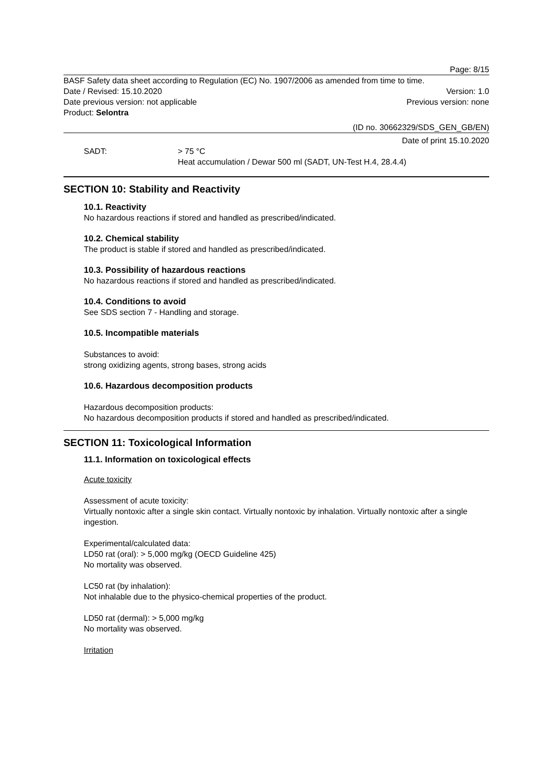Page: 8/15
BASF Safety data sheet according to Regulation (EC) No. 1907/2006 as amended from time to time.
Date / Revised: 15.10.2020 Version: 1.0
Date previous version: not applicable
Previous version: none
Product: Selontra
(ID no. 30662329/SDS_GEN_GB/EN)
Date of print 15.10.2020
SADT: > 75 °C
Heat accumulation / Dewar 500 ml (SADT, UN-Test H.4, 28.4.4)
SECTION 10: Stability and Reactivity
10.1. Reactivity
No hazardous reactions if stored and handled as prescribed/indicated.
10.2. Chemical stability
The product is stable if stored and handled as prescribed/indicated.
10.3. Possibility of hazardous reactions
No hazardous reactions if stored and handled as prescribed/indicated.
10.4. Conditions to avoid
See SDS section 7 - Handling and storage.
10.5. Incompatible materials
Substances to avoid:
strong oxidizing agents, strong bases, strong acids
10.6. Hazardous decomposition products
Hazardous decomposition products:
No hazardous decomposition products if stored and handled as prescribed/indicated.
SECTION 11: Toxicological Information
11.1. Information on toxicological effects
Acute toxicity
Assessment of acute toxicity:
Virtually nontoxic after a single skin contact. Virtually nontoxic by inhalation. Virtually nontoxic after a single ingestion.
Experimental/calculated data:
LD50 rat (oral): > 5,000 mg/kg (OECD Guideline 425)
No mortality was observed.
LC50 rat (by inhalation):
Not inhalable due to the physico-chemical properties of the product.
LD50 rat (dermal): > 5,000 mg/kg
No mortality was observed.
Irritation